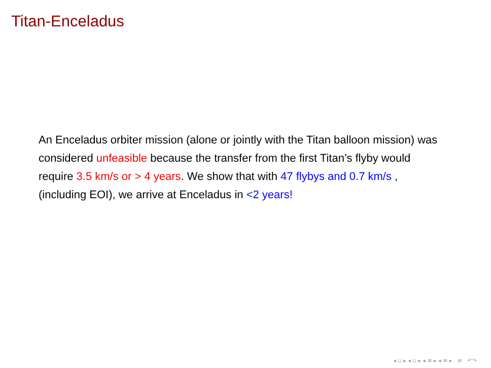Titan-Enceladus
An Enceladus orbiter mission (alone or jointly with the Titan balloon mission) was considered unfeasible because the transfer from the first Titan’s flyby would require 3.5 km/s or > 4 years. We show that with 47 flybys and 0.7 km/s , (including EOI), we arrive at Enceladus in <2 years!
◂ ▫ ▸ ◂ ▫ ▸ ◂ ≡ ▸ ◂ ≡ ▸ ≡ ↶↷